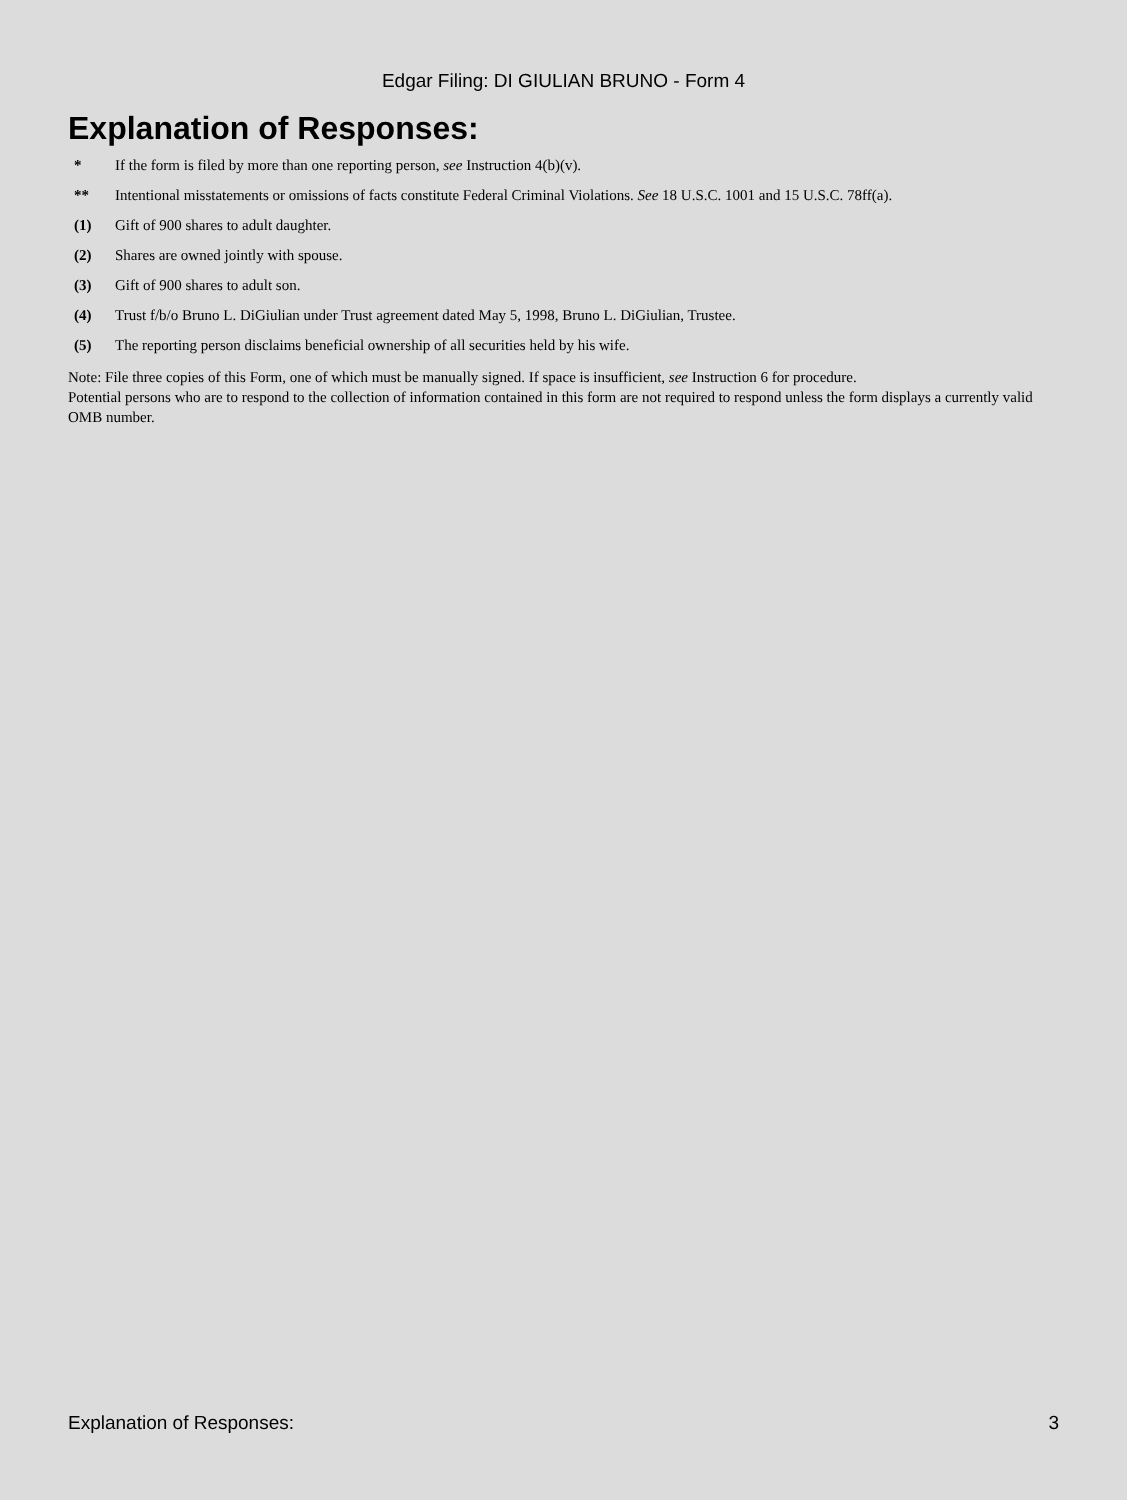Edgar Filing: DI GIULIAN BRUNO - Form 4
Explanation of Responses:
| * | If the form is filed by more than one reporting person, see Instruction 4(b)(v). |
| ** | Intentional misstatements or omissions of facts constitute Federal Criminal Violations. See 18 U.S.C. 1001 and 15 U.S.C. 78ff(a). |
| (1) | Gift of 900 shares to adult daughter. |
| (2) | Shares are owned jointly with spouse. |
| (3) | Gift of 900 shares to adult son. |
| (4) | Trust f/b/o Bruno L. DiGiulian under Trust agreement dated May 5, 1998, Bruno L. DiGiulian, Trustee. |
| (5) | The reporting person disclaims beneficial ownership of all securities held by his wife. |
Note: File three copies of this Form, one of which must be manually signed. If space is insufficient, see Instruction 6 for procedure.
Potential persons who are to respond to the collection of information contained in this form are not required to respond unless the form displays a currently valid OMB number.
Explanation of Responses: 3